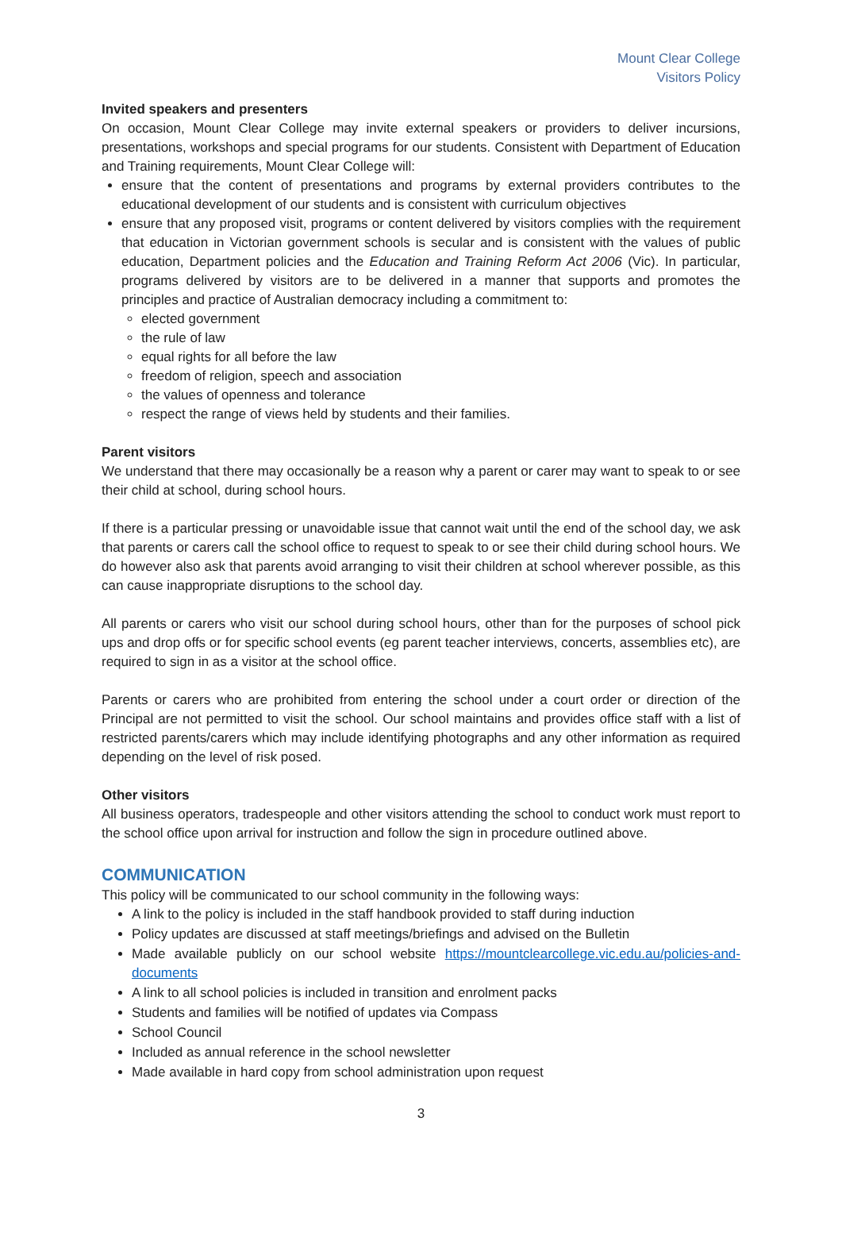Mount Clear College
Visitors Policy
Invited speakers and presenters
On occasion, Mount Clear College may invite external speakers or providers to deliver incursions, presentations, workshops and special programs for our students. Consistent with Department of Education and Training requirements, Mount Clear College will:
ensure that the content of presentations and programs by external providers contributes to the educational development of our students and is consistent with curriculum objectives
ensure that any proposed visit, programs or content delivered by visitors complies with the requirement that education in Victorian government schools is secular and is consistent with the values of public education, Department policies and the Education and Training Reform Act 2006 (Vic). In particular, programs delivered by visitors are to be delivered in a manner that supports and promotes the principles and practice of Australian democracy including a commitment to:
elected government
the rule of law
equal rights for all before the law
freedom of religion, speech and association
the values of openness and tolerance
respect the range of views held by students and their families.
Parent visitors
We understand that there may occasionally be a reason why a parent or carer may want to speak to or see their child at school, during school hours.
If there is a particular pressing or unavoidable issue that cannot wait until the end of the school day, we ask that parents or carers call the school office to request to speak to or see their child during school hours. We do however also ask that parents avoid arranging to visit their children at school wherever possible, as this can cause inappropriate disruptions to the school day.
All parents or carers who visit our school during school hours, other than for the purposes of school pick ups and drop offs or for specific school events (eg parent teacher interviews, concerts, assemblies etc), are required to sign in as a visitor at the school office.
Parents or carers who are prohibited from entering the school under a court order or direction of the Principal are not permitted to visit the school. Our school maintains and provides office staff with a list of restricted parents/carers which may include identifying photographs and any other information as required depending on the level of risk posed.
Other visitors
All business operators, tradespeople and other visitors attending the school to conduct work must report to the school office upon arrival for instruction and follow the sign in procedure outlined above.
COMMUNICATION
This policy will be communicated to our school community in the following ways:
A link to the policy is included in the staff handbook provided to staff during induction
Policy updates are discussed at staff meetings/briefings and advised on the Bulletin
Made available publicly on our school website https://mountclearcollege.vic.edu.au/policies-and-documents
A link to all school policies is included in transition and enrolment packs
Students and families will be notified of updates via Compass
School Council
Included as annual reference in the school newsletter
Made available in hard copy from school administration upon request
3